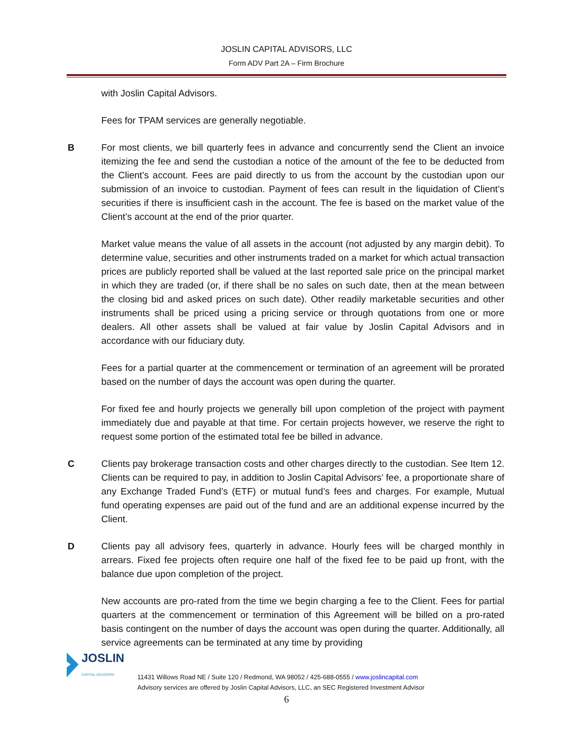JOSLIN CAPITAL ADVISORS, LLC
Form ADV Part 2A – Firm Brochure
with Joslin Capital Advisors.
Fees for TPAM services are generally negotiable.
B For most clients, we bill quarterly fees in advance and concurrently send the Client an invoice itemizing the fee and send the custodian a notice of the amount of the fee to be deducted from the Client’s account. Fees are paid directly to us from the account by the custodian upon our submission of an invoice to custodian. Payment of fees can result in the liquidation of Client’s securities if there is insufficient cash in the account. The fee is based on the market value of the Client’s account at the end of the prior quarter.
Market value means the value of all assets in the account (not adjusted by any margin debit). To determine value, securities and other instruments traded on a market for which actual transaction prices are publicly reported shall be valued at the last reported sale price on the principal market in which they are traded (or, if there shall be no sales on such date, then at the mean between the closing bid and asked prices on such date). Other readily marketable securities and other instruments shall be priced using a pricing service or through quotations from one or more dealers. All other assets shall be valued at fair value by Joslin Capital Advisors and in accordance with our fiduciary duty.
Fees for a partial quarter at the commencement or termination of an agreement will be prorated based on the number of days the account was open during the quarter.
For fixed fee and hourly projects we generally bill upon completion of the project with payment immediately due and payable at that time. For certain projects however, we reserve the right to request some portion of the estimated total fee be billed in advance.
C Clients pay brokerage transaction costs and other charges directly to the custodian. See Item 12. Clients can be required to pay, in addition to Joslin Capital Advisors’ fee, a proportionate share of any Exchange Traded Fund’s (ETF) or mutual fund’s fees and charges. For example, Mutual fund operating expenses are paid out of the fund and are an additional expense incurred by the Client.
D Clients pay all advisory fees, quarterly in advance. Hourly fees will be charged monthly in arrears. Fixed fee projects often require one half of the fixed fee to be paid up front, with the balance due upon completion of the project.
New accounts are pro-rated from the time we begin charging a fee to the Client. Fees for partial quarters at the commencement or termination of this Agreement will be billed on a pro-rated basis contingent on the number of days the account was open during the quarter. Additionally, all service agreements can be terminated at any time by providing
JOSLIN
CAPITAL ADVISORS
11431 Willows Road NE / Suite 120 / Redmond, WA 98052 / 425-688-0555 / www.joslincapital.com
Advisory services are offered by Joslin Capital Advisors, LLC, an SEC Registered Investment Advisor
6